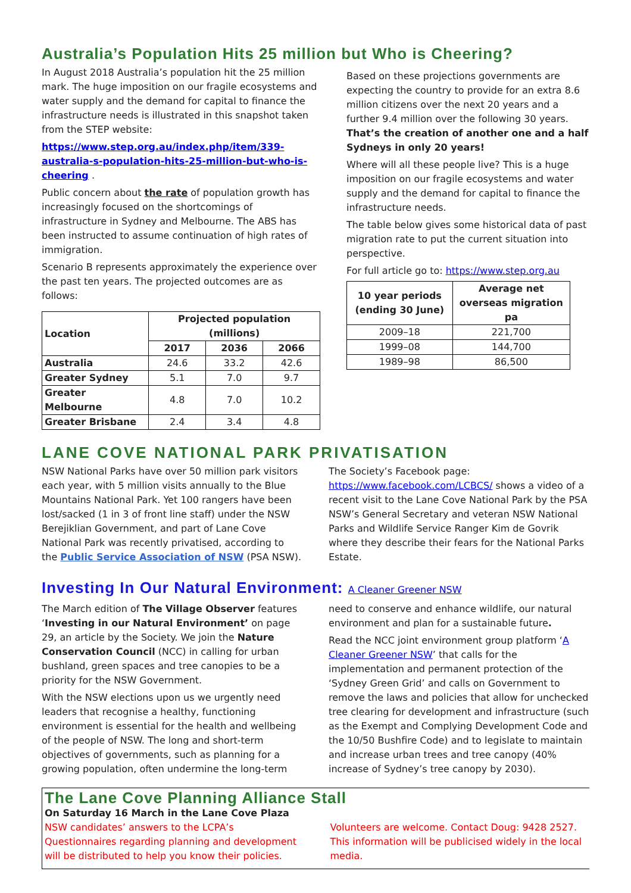Australia’s Population Hits 25 million but Who is Cheering?
In August 2018 Australia’s population hit the 25 million mark. The huge imposition on our fragile ecosystems and water supply and the demand for capital to finance the infrastructure needs is illustrated in this snapshot taken from the STEP website:
https://www.step.org.au/index.php/item/339-australia-s-population-hits-25-million-but-who-is-cheering .
Public concern about the rate of population growth has increasingly focused on the shortcomings of infrastructure in Sydney and Melbourne. The ABS has been instructed to assume continuation of high rates of immigration.
Scenario B represents approximately the experience over the past ten years. The projected outcomes are as follows:
| Location | Projected population (millions) | | |
| --- | --- | --- | --- |
| | 2017 | 2036 | 2066 |
| Australia | 24.6 | 33.2 | 42.6 |
| Greater Sydney | 5.1 | 7.0 | 9.7 |
| Greater Melbourne | 4.8 | 7.0 | 10.2 |
| Greater Brisbane | 2.4 | 3.4 | 4.8 |
Based on these projections governments are expecting the country to provide for an extra 8.6 million citizens over the next 20 years and a further 9.4 million over the following 30 years. That’s the creation of another one and a half Sydneys in only 20 years!
Where will all these people live? This is a huge imposition on our fragile ecosystems and water supply and the demand for capital to finance the infrastructure needs.
The table below gives some historical data of past migration rate to put the current situation into perspective.
For full article go to: https://www.step.org.au
| 10 year periods (ending 30 June) | Average net overseas migration pa |
| --- | --- |
| 2009–18 | 221,700 |
| 1999–08 | 144,700 |
| 1989–98 | 86,500 |
LANE COVE NATIONAL PARK PRIVATISATION
NSW National Parks have over 50 million park visitors each year, with 5 million visits annually to the Blue Mountains National Park. Yet 100 rangers have been lost/sacked (1 in 3 of front line staff) under the NSW Berejiklian Government, and part of Lane Cove National Park was recently privatised, according to the Public Service Association of NSW (PSA NSW).
The Society’s Facebook page: https://www.facebook.com/LCBCS/ shows a video of a recent visit to the Lane Cove National Park by the PSA NSW’s General Secretary and veteran NSW National Parks and Wildlife Service Ranger Kim de Govrik where they describe their fears for the National Parks Estate.
Investing In Our Natural Environment: A Cleaner Greener NSW
The March edition of The Village Observer features ‘Investing in our Natural Environment’ on page 29, an article by the Society. We join the Nature Conservation Council (NCC) in calling for urban bushland, green spaces and tree canopies to be a priority for the NSW Government.
With the NSW elections upon us we urgently need leaders that recognise a healthy, functioning environment is essential for the health and wellbeing of the people of NSW. The long and short-term objectives of governments, such as planning for a growing population, often undermine the long-term
need to conserve and enhance wildlife, our natural environment and plan for a sustainable future.
Read the NCC joint environment group platform ‘A Cleaner Greener NSW’ that calls for the implementation and permanent protection of the ‘Sydney Green Grid’ and calls on Government to remove the laws and policies that allow for unchecked tree clearing for development and infrastructure (such as the Exempt and Complying Development Code and the 10/50 Bushfire Code) and to legislate to maintain and increase urban trees and tree canopy (40% increase of Sydney’s tree canopy by 2030).
The Lane Cove Planning Alliance Stall
On Saturday 16 March in the Lane Cove Plaza
NSW candidates’ answers to the LCPA’s Questionnaires regarding planning and development will be distributed to help you know their policies.
Volunteers are welcome. Contact Doug: 9428 2527. This information will be publicised widely in the local media.